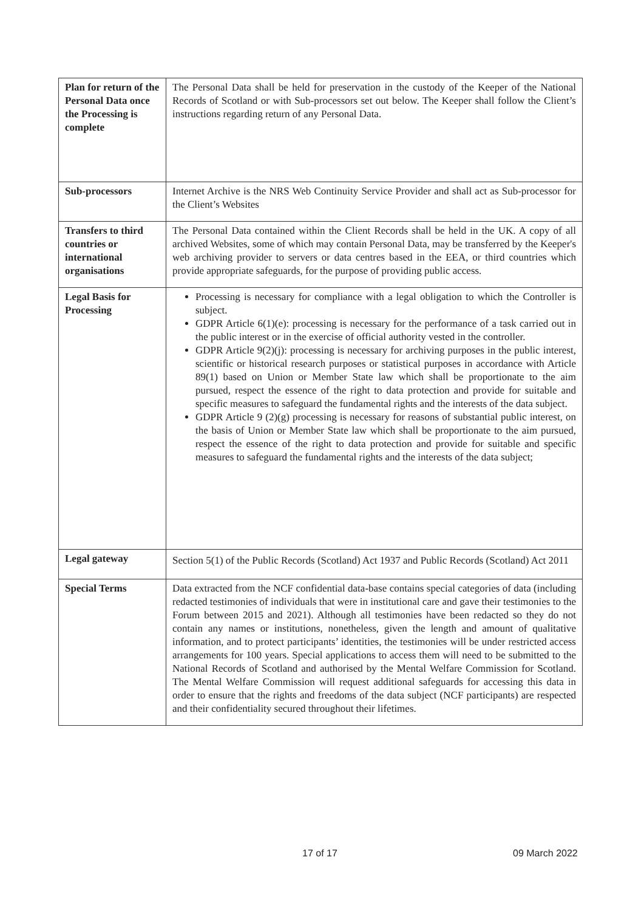| Plan for return of the Personal Data once the Processing is complete | The Personal Data shall be held for preservation in the custody of the Keeper of the National Records of Scotland or with Sub-processors set out below. The Keeper shall follow the Client’s instructions regarding return of any Personal Data. |
| Sub-processors | Internet Archive is the NRS Web Continuity Service Provider and shall act as Sub-processor for the Client’s Websites |
| Transfers to third countries or international organisations | The Personal Data contained within the Client Records shall be held in the UK. A copy of all archived Websites, some of which may contain Personal Data, may be transferred by the Keeper's web archiving provider to servers or data centres based in the EEA, or third countries which provide appropriate safeguards, for the purpose of providing public access. |
| Legal Basis for Processing | Processing is necessary for compliance with a legal obligation to which the Controller is subject. GDPR Article 6(1)(e): processing is necessary for the performance of a task carried out in the public interest or in the exercise of official authority vested in the controller. GDPR Article 9(2)(j): processing is necessary for archiving purposes in the public interest, scientific or historical research purposes or statistical purposes in accordance with Article 89(1) based on Union or Member State law which shall be proportionate to the aim pursued, respect the essence of the right to data protection and provide for suitable and specific measures to safeguard the fundamental rights and the interests of the data subject. GDPR Article 9 (2)(g) processing is necessary for reasons of substantial public interest, on the basis of Union or Member State law which shall be proportionate to the aim pursued, respect the essence of the right to data protection and provide for suitable and specific measures to safeguard the fundamental rights and the interests of the data subject; |
| Legal gateway | Section 5(1) of the Public Records (Scotland) Act 1937 and Public Records (Scotland) Act 2011 |
| Special Terms | Data extracted from the NCF confidential data-base contains special categories of data (including redacted testimonies of individuals that were in institutional care and gave their testimonies to the Forum between 2015 and 2021). Although all testimonies have been redacted so they do not contain any names or institutions, nonetheless, given the length and amount of qualitative information, and to protect participants’ identities, the testimonies will be under restricted access arrangements for 100 years. Special applications to access them will need to be submitted to the National Records of Scotland and authorised by the Mental Welfare Commission for Scotland. The Mental Welfare Commission will request additional safeguards for accessing this data in order to ensure that the rights and freedoms of the data subject (NCF participants) are respected and their confidentiality secured throughout their lifetimes. |
17 of 17 09 March 2022